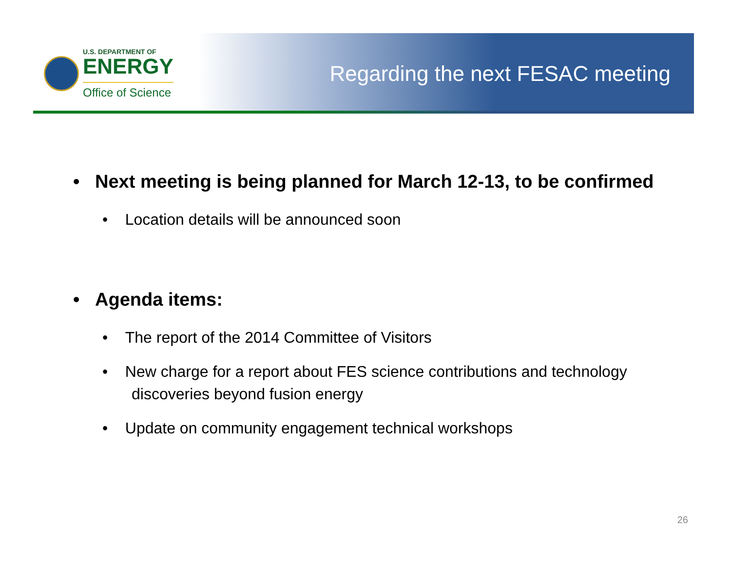U.S. DEPARTMENT OF
ENERGY
Office of Science
Regarding the next FESAC meeting
• Next meeting is being planned for March 12-13, to be confirmed
• Location details will be announced soon
• Agenda items:
• The report of the 2014 Committee of Visitors
• New charge for a report about FES science contributions and technology discoveries beyond fusion energy
• Update on community engagement technical workshops
26